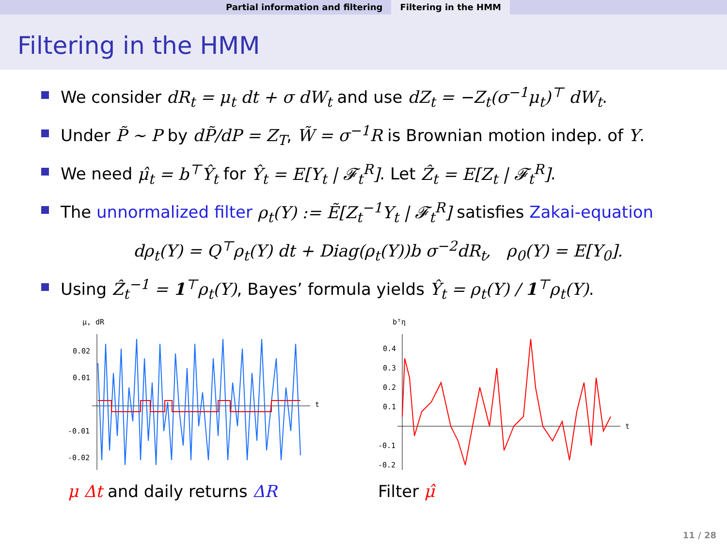Partial information and filtering Filtering in the HMM
Filtering in the HMM
We consider dR<sub>t</sub> = μ<sub>t</sub> dt + σ dW<sub>t</sub> and use dZ<sub>t</sub> = −Z<sub>t</sub>(σ<sup>−1</sup>μ<sub>t</sub>)<sup>⊤</sup> dW<sub>t</sub>.
Under P̃ ∼ P by dP̃/dP = Z<sub>T</sub>, W̃ = σ<sup>−1</sup>R is Brownian motion indep. of Y.
We need μ̂<sub>t</sub> = b<sup>⊤</sup>Ŷ<sub>t</sub> for Ŷ<sub>t</sub> = E[Y<sub>t</sub> | 𝓕<sub>t</sub><sup>R</sup>]. Let Ẑ<sub>t</sub> = E[Z<sub>t</sub> | 𝓕<sub>t</sub><sup>R</sup>].
The unnormalized filter ρ<sub>t</sub>(Y) := Ẽ[Z<sub>t</sub><sup>−1</sup>Y<sub>t</sub> | 𝓕<sub>t</sub><sup>R</sup>] satisfies Zakai-equation
dρ<sub>t</sub>(Y) = Q<sup>⊤</sup>ρ<sub>t</sub>(Y) dt + Diag(ρ<sub>t</sub>(Y))b σ<sup>−2</sup>dR<sub>t</sub>, ρ<sub>0</sub>(Y) = E[Y<sub>0</sub>].
Using Ẑ<sub>t</sub><sup>−1</sup> = 1<sup>⊤</sup>ρ<sub>t</sub>(Y), Bayes’ formula yields Ŷ<sub>t</sub> = ρ<sub>t</sub>(Y) / 1<sup>⊤</sup>ρ<sub>t</sub>(Y).
μ, dR
0.02
0.01
-0.01
-0.02
t
μ Δt and daily returns ΔR
bᵀη
0.4
0.3
0.2
0.1
-0.1
-0.2
t
Filter μ̂
11 / 28